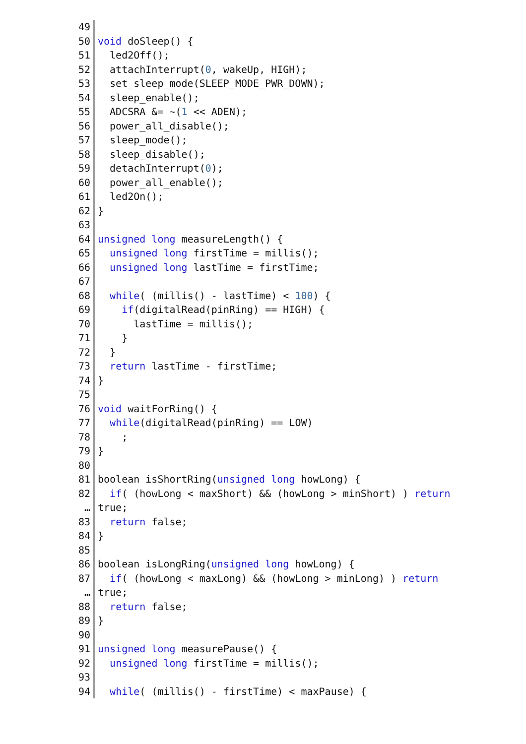49
50 void doSleep() {
51 led2Off();
52 attachInterrupt(0, wakeUp, HIGH);
53 set_sleep_mode(SLEEP_MODE_PWR_DOWN);
54 sleep_enable();
55 ADCSRA &= ~(1 << ADEN);
56 power_all_disable();
57 sleep_mode();
58 sleep_disable();
59 detachInterrupt(0);
60 power_all_enable();
61 led2On();
62 }
63
64 unsigned long measureLength() {
65 unsigned long firstTime = millis();
66 unsigned long lastTime = firstTime;
67
68 while( (millis() - lastTime) < 100) {
69 if(digitalRead(pinRing) == HIGH) {
70 lastTime = millis();
71 }
72 }
73 return lastTime - firstTime;
74 }
75
76 void waitForRing() {
77 while(digitalRead(pinRing) == LOW)
78 ;
79 }
80
81 boolean isShortRing(unsigned long howLong) {
82 if( (howLong < maxShort) && (howLong > minShort) ) return
… true;
83 return false;
84 }
85
86 boolean isLongRing(unsigned long howLong) {
87 if( (howLong < maxLong) && (howLong > minLong) ) return
… true;
88 return false;
89 }
90
91 unsigned long measurePause() {
92 unsigned long firstTime = millis();
93
94 while( (millis() - firstTime) < maxPause) {